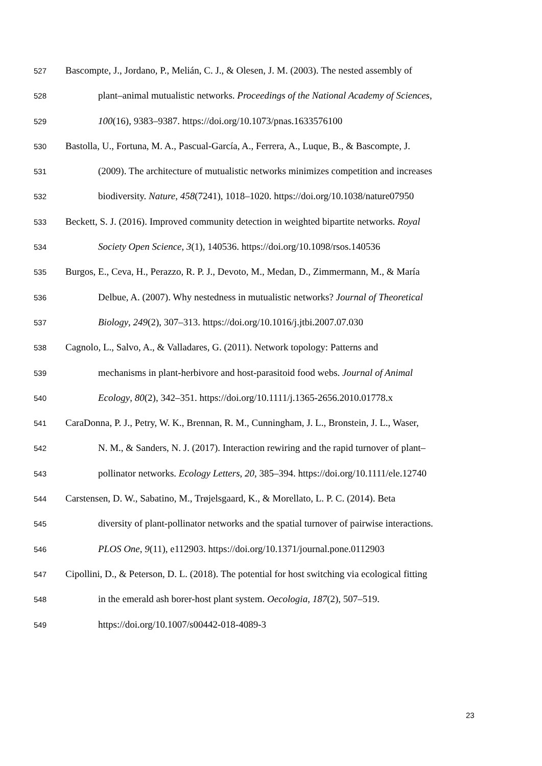527 Bascompte, J., Jordano, P., Melián, C. J., & Olesen, J. M. (2003). The nested assembly of
528 plant–animal mutualistic networks. Proceedings of the National Academy of Sciences,
529 100(16), 9383–9387. https://doi.org/10.1073/pnas.1633576100
530 Bastolla, U., Fortuna, M. A., Pascual-García, A., Ferrera, A., Luque, B., & Bascompte, J.
531 (2009). The architecture of mutualistic networks minimizes competition and increases
532 biodiversity. Nature, 458(7241), 1018–1020. https://doi.org/10.1038/nature07950
533 Beckett, S. J. (2016). Improved community detection in weighted bipartite networks. Royal
534 Society Open Science, 3(1), 140536. https://doi.org/10.1098/rsos.140536
535 Burgos, E., Ceva, H., Perazzo, R. P. J., Devoto, M., Medan, D., Zimmermann, M., & María
536 Delbue, A. (2007). Why nestedness in mutualistic networks? Journal of Theoretical
537 Biology, 249(2), 307–313. https://doi.org/10.1016/j.jtbi.2007.07.030
538 Cagnolo, L., Salvo, A., & Valladares, G. (2011). Network topology: Patterns and
539 mechanisms in plant-herbivore and host-parasitoid food webs. Journal of Animal
540 Ecology, 80(2), 342–351. https://doi.org/10.1111/j.1365-2656.2010.01778.x
541 CaraDonna, P. J., Petry, W. K., Brennan, R. M., Cunningham, J. L., Bronstein, J. L., Waser,
542 N. M., & Sanders, N. J. (2017). Interaction rewiring and the rapid turnover of plant–
543 pollinator networks. Ecology Letters, 20, 385–394. https://doi.org/10.1111/ele.12740
544 Carstensen, D. W., Sabatino, M., Trøjelsgaard, K., & Morellato, L. P. C. (2014). Beta
545 diversity of plant-pollinator networks and the spatial turnover of pairwise interactions.
546 PLOS One, 9(11), e112903. https://doi.org/10.1371/journal.pone.0112903
547 Cipollini, D., & Peterson, D. L. (2018). The potential for host switching via ecological fitting
548 in the emerald ash borer-host plant system. Oecologia, 187(2), 507–519.
549 https://doi.org/10.1007/s00442-018-4089-3
23